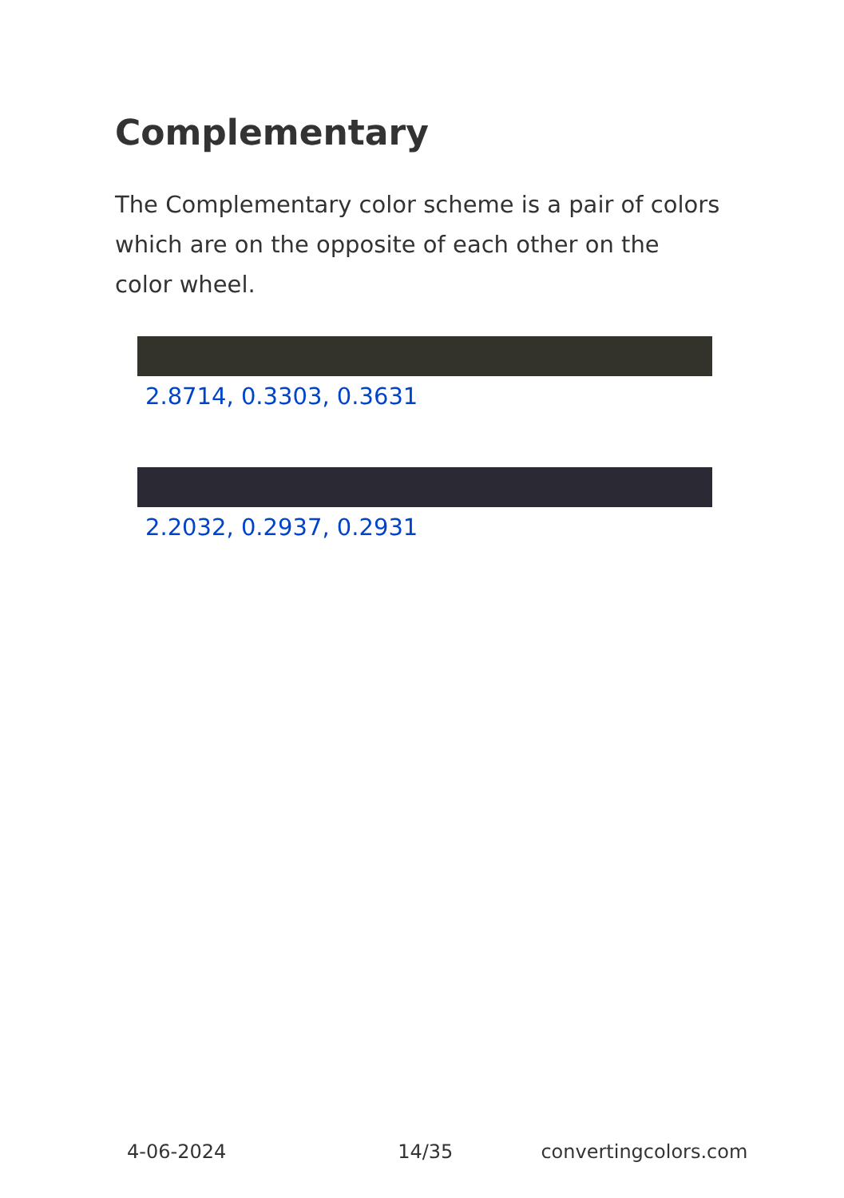Complementary
The Complementary color scheme is a pair of colors which are on the opposite of each other on the color wheel.
2.8714, 0.3303, 0.3631
2.2032, 0.2937, 0.2931
4-06-2024 14/35 convertingcolors.com